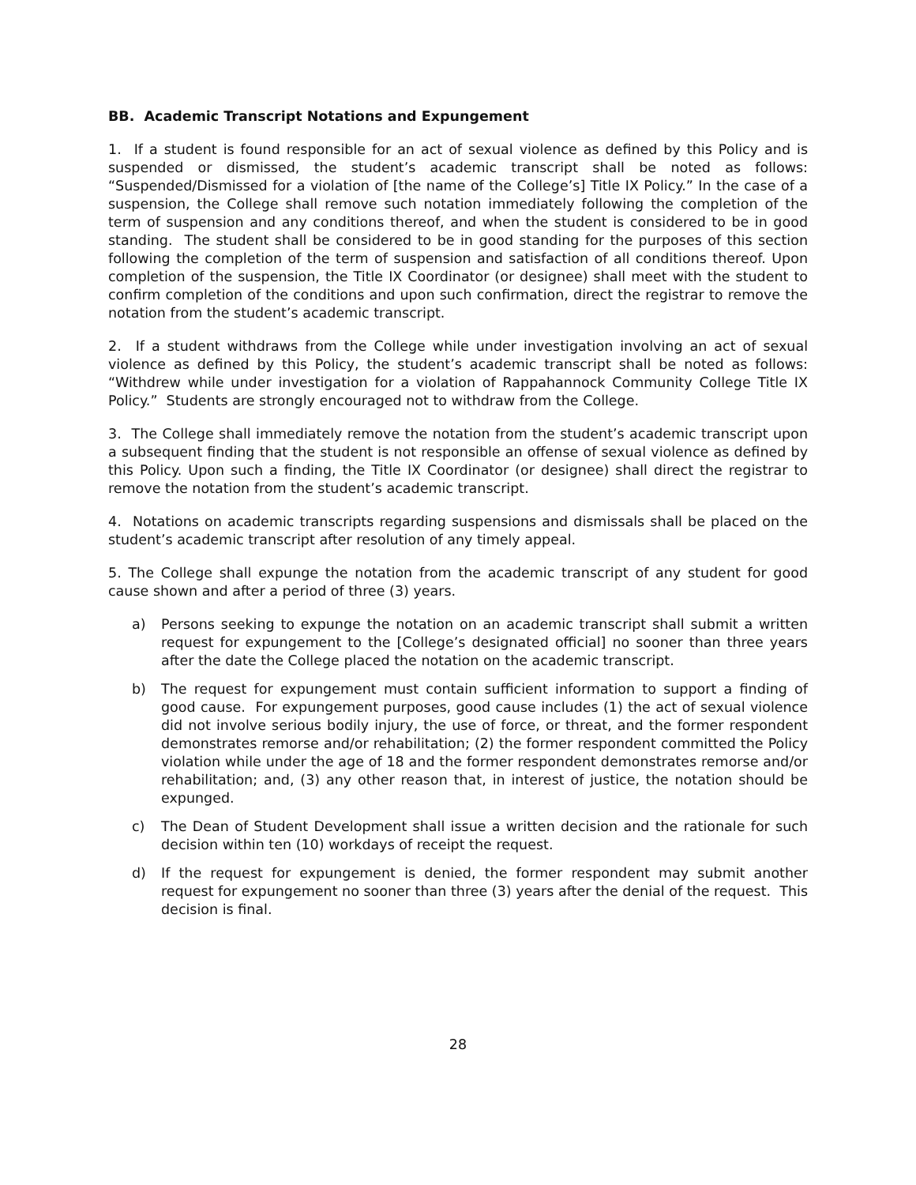BB. Academic Transcript Notations and Expungement
1. If a student is found responsible for an act of sexual violence as defined by this Policy and is suspended or dismissed, the student’s academic transcript shall be noted as follows: “Suspended/Dismissed for a violation of [the name of the College’s] Title IX Policy.” In the case of a suspension, the College shall remove such notation immediately following the completion of the term of suspension and any conditions thereof, and when the student is considered to be in good standing. The student shall be considered to be in good standing for the purposes of this section following the completion of the term of suspension and satisfaction of all conditions thereof. Upon completion of the suspension, the Title IX Coordinator (or designee) shall meet with the student to confirm completion of the conditions and upon such confirmation, direct the registrar to remove the notation from the student’s academic transcript.
2. If a student withdraws from the College while under investigation involving an act of sexual violence as defined by this Policy, the student’s academic transcript shall be noted as follows: “Withdrew while under investigation for a violation of Rappahannock Community College Title IX Policy.” Students are strongly encouraged not to withdraw from the College.
3. The College shall immediately remove the notation from the student’s academic transcript upon a subsequent finding that the student is not responsible an offense of sexual violence as defined by this Policy. Upon such a finding, the Title IX Coordinator (or designee) shall direct the registrar to remove the notation from the student’s academic transcript.
4. Notations on academic transcripts regarding suspensions and dismissals shall be placed on the student’s academic transcript after resolution of any timely appeal.
5. The College shall expunge the notation from the academic transcript of any student for good cause shown and after a period of three (3) years.
a) Persons seeking to expunge the notation on an academic transcript shall submit a written request for expungement to the [College’s designated official] no sooner than three years after the date the College placed the notation on the academic transcript.
b) The request for expungement must contain sufficient information to support a finding of good cause. For expungement purposes, good cause includes (1) the act of sexual violence did not involve serious bodily injury, the use of force, or threat, and the former respondent demonstrates remorse and/or rehabilitation; (2) the former respondent committed the Policy violation while under the age of 18 and the former respondent demonstrates remorse and/or rehabilitation; and, (3) any other reason that, in interest of justice, the notation should be expunged.
c) The Dean of Student Development shall issue a written decision and the rationale for such decision within ten (10) workdays of receipt the request.
d) If the request for expungement is denied, the former respondent may submit another request for expungement no sooner than three (3) years after the denial of the request. This decision is final.
28